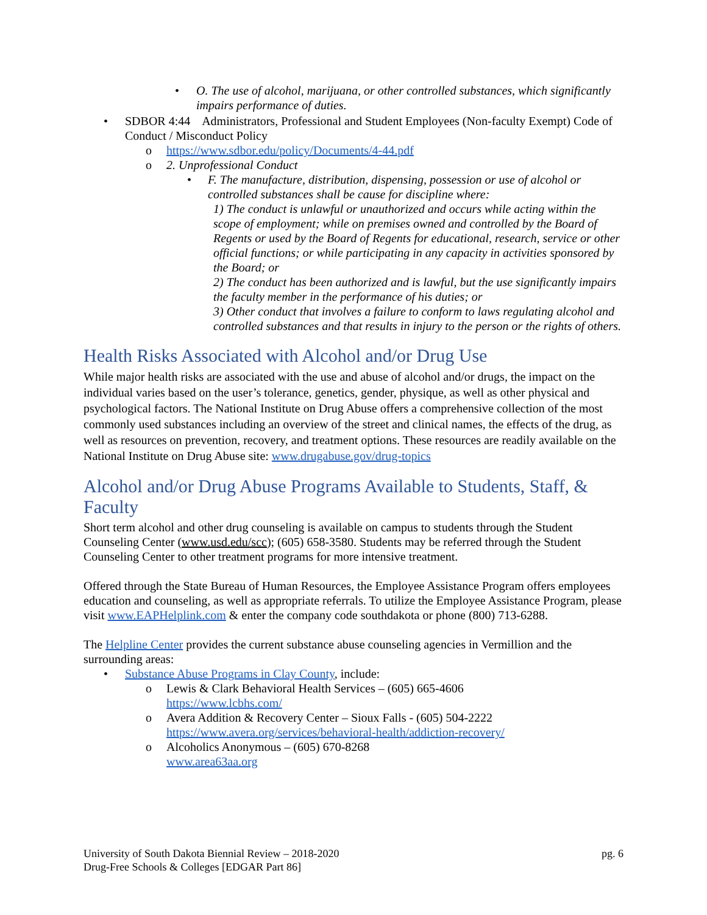• O. The use of alcohol, marijuana, or other controlled substances, which significantly impairs performance of duties.
• SDBOR 4:44 Administrators, Professional and Student Employees (Non-faculty Exempt) Code of Conduct / Misconduct Policy
o https://www.sdbor.edu/policy/Documents/4-44.pdf
o 2. Unprofessional Conduct
• F. The manufacture, distribution, dispensing, possession or use of alcohol or controlled substances shall be cause for discipline where:
1) The conduct is unlawful or unauthorized and occurs while acting within the scope of employment; while on premises owned and controlled by the Board of Regents or used by the Board of Regents for educational, research, service or other official functions; or while participating in any capacity in activities sponsored by the Board; or
2) The conduct has been authorized and is lawful, but the use significantly impairs the faculty member in the performance of his duties; or
3) Other conduct that involves a failure to conform to laws regulating alcohol and controlled substances and that results in injury to the person or the rights of others.
Health Risks Associated with Alcohol and/or Drug Use
While major health risks are associated with the use and abuse of alcohol and/or drugs, the impact on the individual varies based on the user’s tolerance, genetics, gender, physique, as well as other physical and psychological factors. The National Institute on Drug Abuse offers a comprehensive collection of the most commonly used substances including an overview of the street and clinical names, the effects of the drug, as well as resources on prevention, recovery, and treatment options. These resources are readily available on the National Institute on Drug Abuse site: www.drugabuse.gov/drug-topics
Alcohol and/or Drug Abuse Programs Available to Students, Staff, & Faculty
Short term alcohol and other drug counseling is available on campus to students through the Student Counseling Center (www.usd.edu/scc); (605) 658-3580. Students may be referred through the Student Counseling Center to other treatment programs for more intensive treatment.
Offered through the State Bureau of Human Resources, the Employee Assistance Program offers employees education and counseling, as well as appropriate referrals. To utilize the Employee Assistance Program, please visit www.EAPHelplink.com & enter the company code southdakota or phone (800) 713-6288.
The Helpline Center provides the current substance abuse counseling agencies in Vermillion and the surrounding areas:
• Substance Abuse Programs in Clay County, include:
o Lewis & Clark Behavioral Health Services – (605) 665-4606
https://www.lcbhs.com/
o Avera Addition & Recovery Center – Sioux Falls - (605) 504-2222
https://www.avera.org/services/behavioral-health/addiction-recovery/
o Alcoholics Anonymous – (605) 670-8268
www.area63aa.org
University of South Dakota Biennial Review – 2018-2020 pg. 6
Drug-Free Schools & Colleges [EDGAR Part 86]